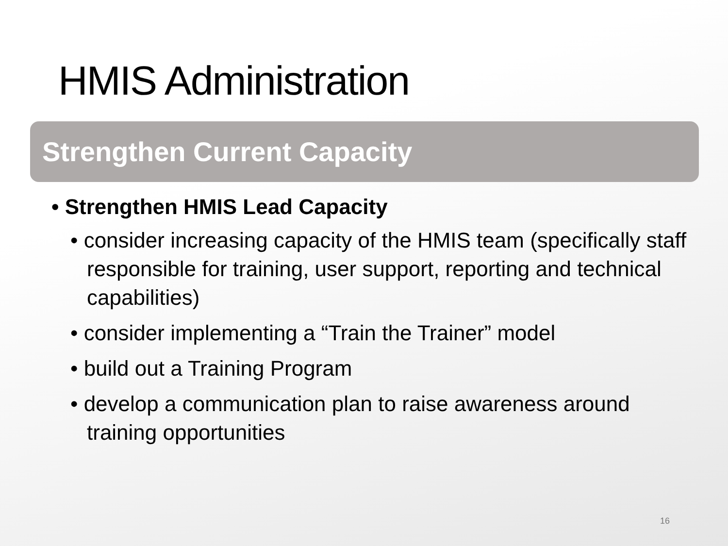HMIS Administration
Strengthen Current Capacity
• Strengthen HMIS Lead Capacity
• consider increasing capacity of the HMIS team (specifically staff responsible for training, user support, reporting and technical capabilities)
• consider implementing a “Train the Trainer” model
• build out a Training Program
• develop a communication plan to raise awareness around training opportunities
16